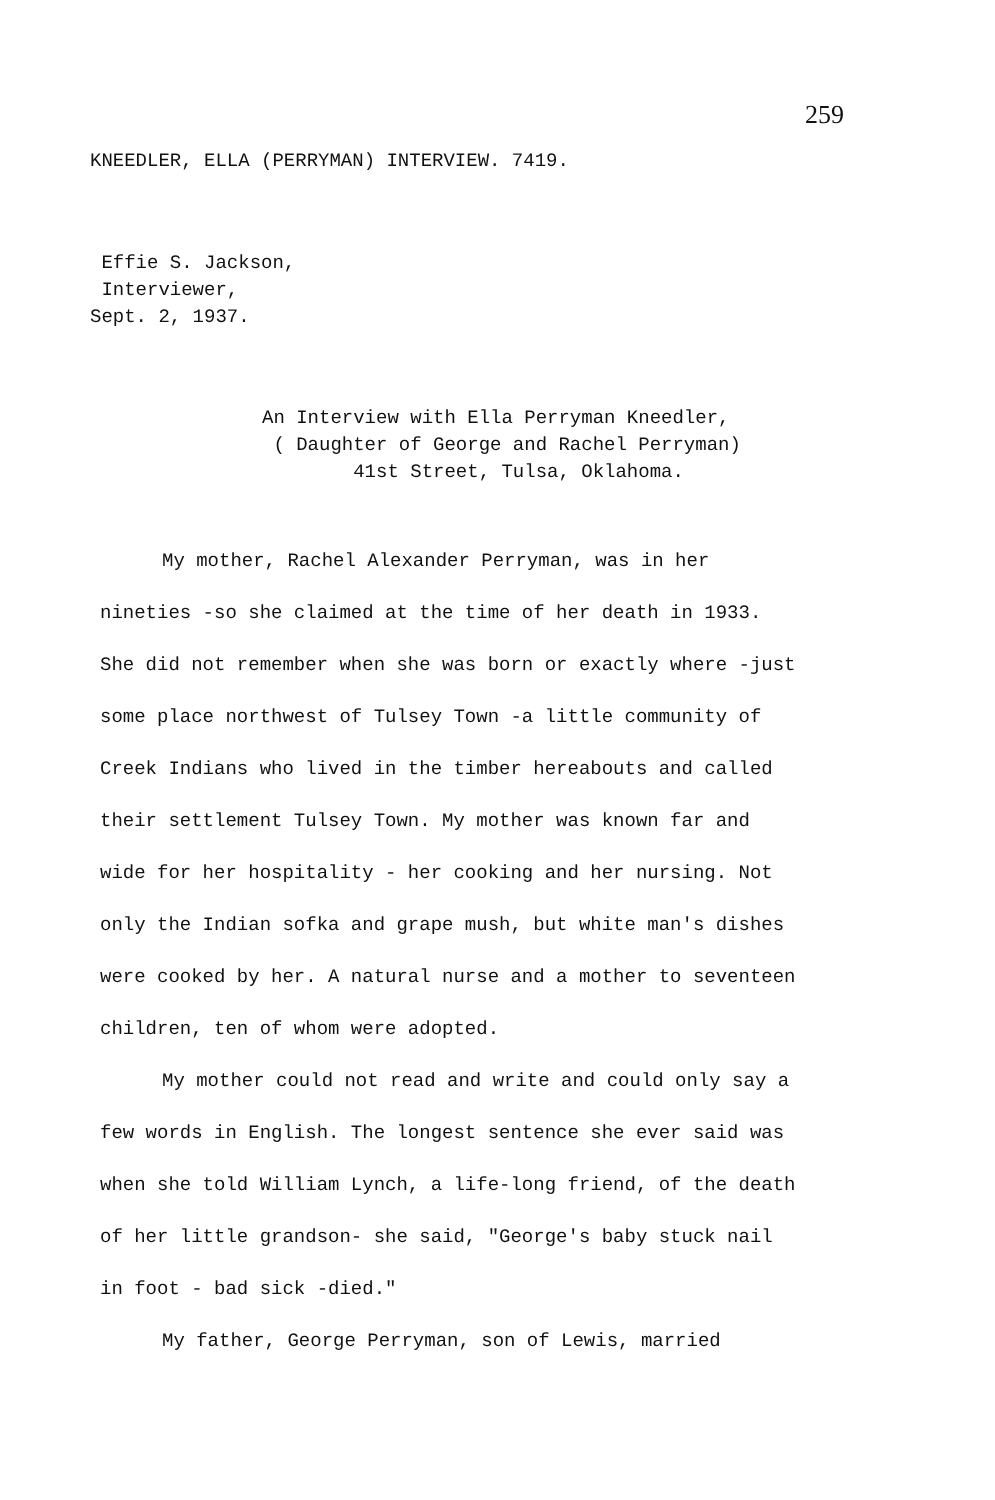259
KNEEDLER, ELLA (PERRYMAN) INTERVIEW. 7419.
Effie S. Jackson,
Interviewer,
Sept. 2, 1937.
An Interview with Ella Perryman Kneedler,
( Daughter of George and Rachel Perryman)
41st Street, Tulsa, Oklahoma.
My mother, Rachel Alexander Perryman, was in her nineties -so she claimed at the time of her death in 1933. She did not remember when she was born or exactly where -just some place northwest of Tulsey Town -a little community of Creek Indians who lived in the timber hereabouts and called their settlement Tulsey Town. My mother was known far and wide for her hospitality - her cooking and her nursing. Not only the Indian sofka and grape mush, but white man's dishes were cooked by her. A natural nurse and a mother to seventeen children, ten of whom were adopted.
My mother could not read and write and could only say a few words in English. The longest sentence she ever said was when she told William Lynch, a life-long friend, of the death of her little grandson- she said, "George's baby stuck nail in foot - bad sick -died."
My father, George Perryman, son of Lewis, married